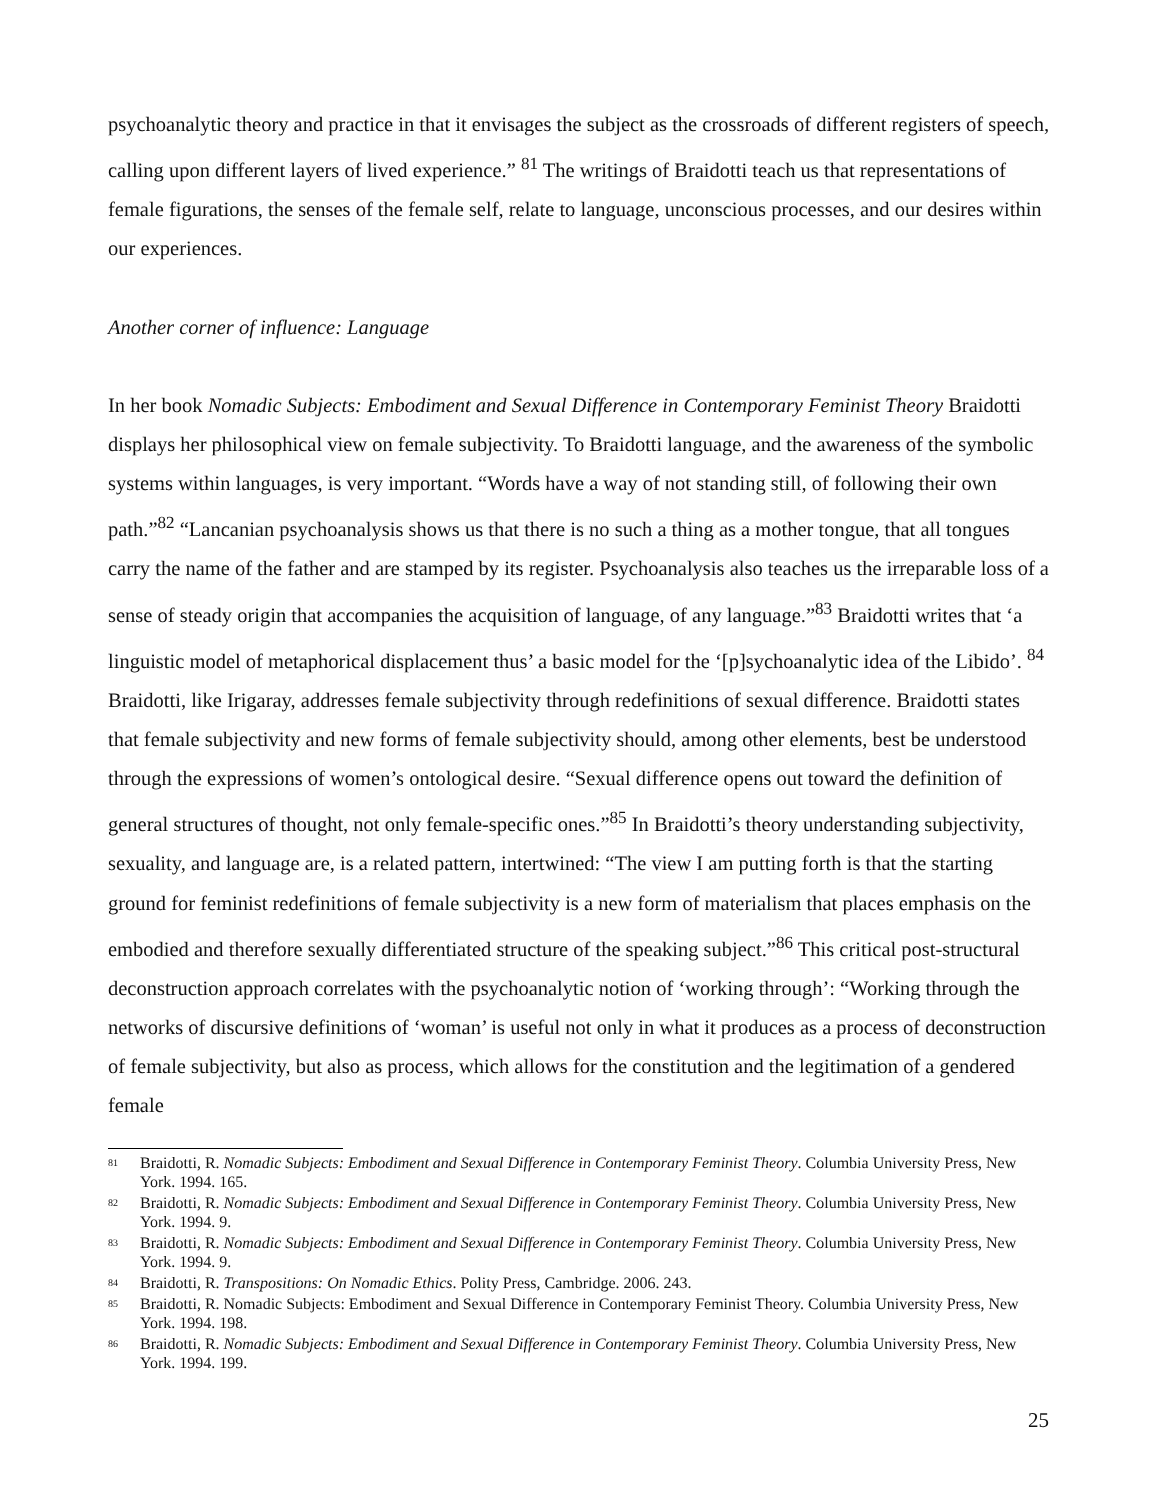psychoanalytic theory and practice in that it envisages the subject as the crossroads of different registers of speech, calling upon different layers of lived experience.” <sup>81</sup> The writings of Braidotti teach us that representations of female figurations, the senses of the female self, relate to language, unconscious processes, and our desires within our experiences.
Another corner of influence: Language
In her book Nomadic Subjects: Embodiment and Sexual Difference in Contemporary Feminist Theory Braidotti displays her philosophical view on female subjectivity. To Braidotti language, and the awareness of the symbolic systems within languages, is very important. “Words have a way of not standing still, of following their own path.”<sup>82</sup> “Lancanian psychoanalysis shows us that there is no such a thing as a mother tongue, that all tongues carry the name of the father and are stamped by its register. Psychoanalysis also teaches us the irreparable loss of a sense of steady origin that accompanies the acquisition of language, of any language.”<sup>83</sup> Braidotti writes that ‘a linguistic model of metaphorical displacement thus’ a basic model for the ‘[p]sychoanalytic idea of the Libido’. <sup>84</sup> Braidotti, like Irigaray, addresses female subjectivity through redefinitions of sexual difference. Braidotti states that female subjectivity and new forms of female subjectivity should, among other elements, best be understood through the expressions of women’s ontological desire. “Sexual difference opens out toward the definition of general structures of thought, not only female-specific ones.”<sup>85</sup> In Braidotti’s theory understanding subjectivity, sexuality, and language are, is a related pattern, intertwined: “The view I am putting forth is that the starting ground for feminist redefinitions of female subjectivity is a new form of materialism that places emphasis on the embodied and therefore sexually differentiated structure of the speaking subject.”<sup>86</sup> This critical post-structural deconstruction approach correlates with the psychoanalytic notion of ‘working through’: “Working through the networks of discursive definitions of ‘woman’ is useful not only in what it produces as a process of deconstruction of female subjectivity, but also as process, which allows for the constitution and the legitimation of a gendered female
<sup>81</sup> Braidotti, R. Nomadic Subjects: Embodiment and Sexual Difference in Contemporary Feminist Theory. Columbia University Press, New York. 1994. 165.
<sup>82</sup> Braidotti, R. Nomadic Subjects: Embodiment and Sexual Difference in Contemporary Feminist Theory. Columbia University Press, New York. 1994. 9.
<sup>83</sup> Braidotti, R. Nomadic Subjects: Embodiment and Sexual Difference in Contemporary Feminist Theory. Columbia University Press, New York. 1994. 9.
<sup>84</sup> Braidotti, R. Transpositions: On Nomadic Ethics. Polity Press, Cambridge. 2006. 243.
<sup>85</sup> Braidotti, R. Nomadic Subjects: Embodiment and Sexual Difference in Contemporary Feminist Theory. Columbia University Press, New York. 1994. 198.
<sup>86</sup> Braidotti, R. Nomadic Subjects: Embodiment and Sexual Difference in Contemporary Feminist Theory. Columbia University Press, New York. 1994. 199.
25